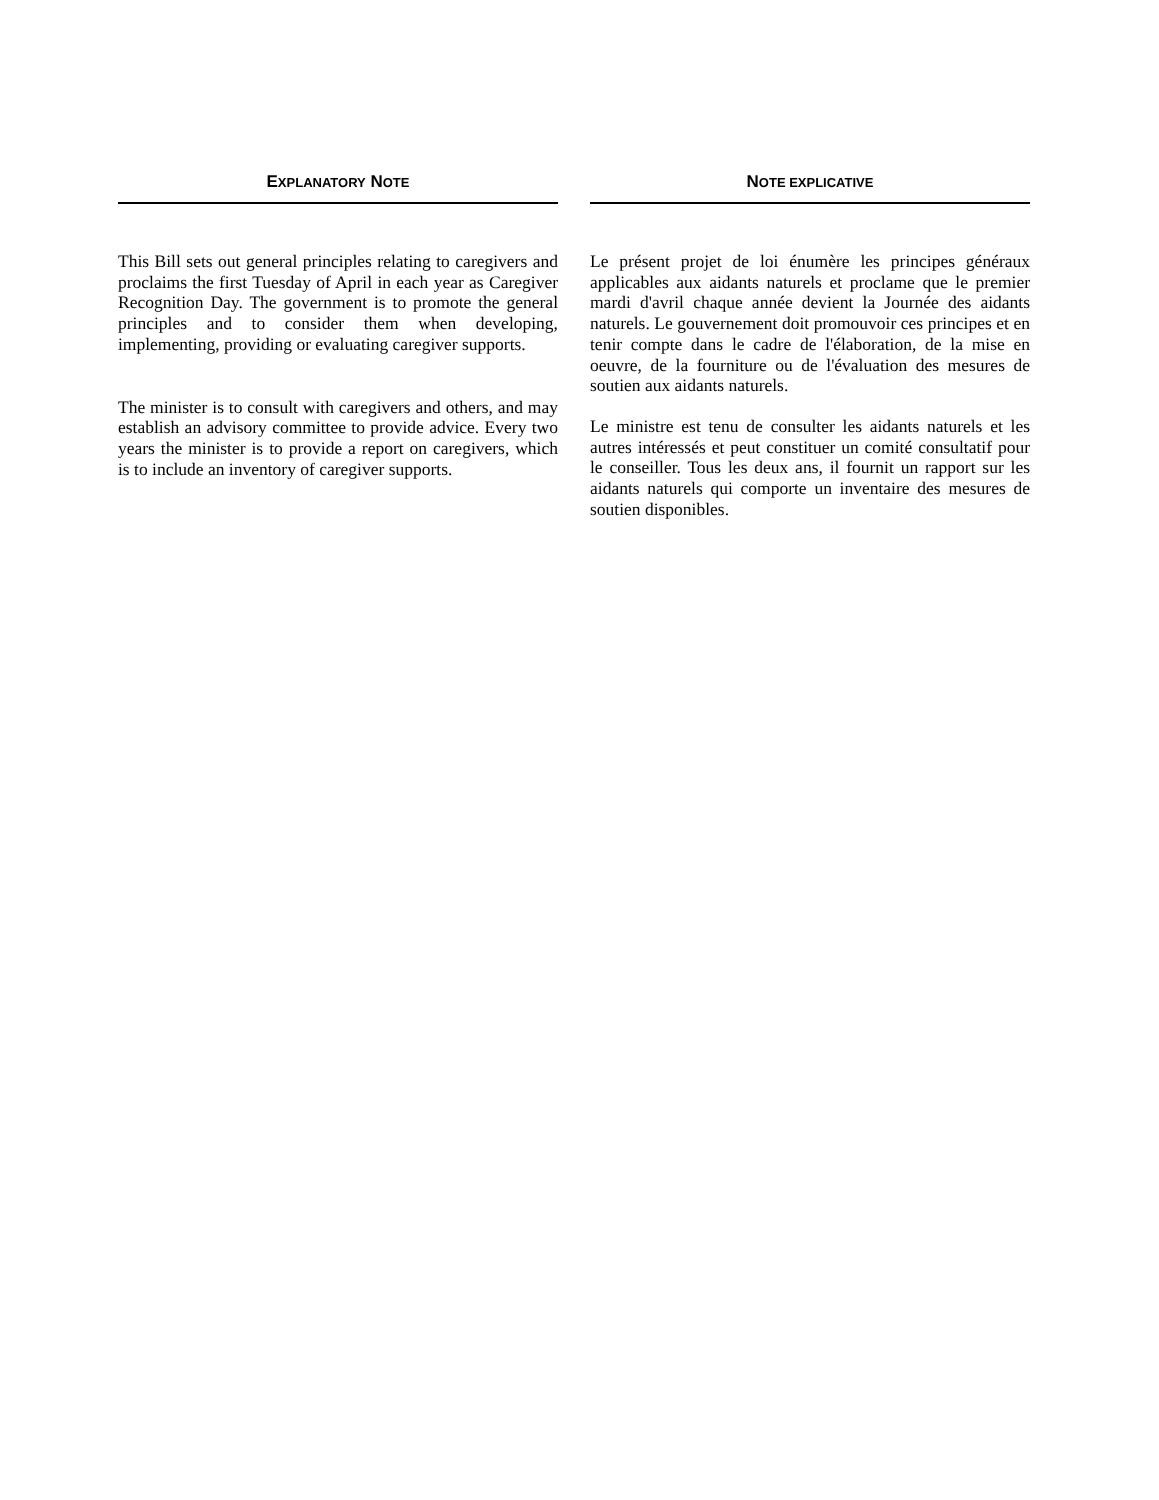EXPLANATORY NOTE
This Bill sets out general principles relating to caregivers and proclaims the first Tuesday of April in each year as Caregiver Recognition Day. The government is to promote the general principles and to consider them when developing, implementing, providing or evaluating caregiver supports.
The minister is to consult with caregivers and others, and may establish an advisory committee to provide advice. Every two years the minister is to provide a report on caregivers, which is to include an inventory of caregiver supports.
NOTE EXPLICATIVE
Le présent projet de loi énumère les principes généraux applicables aux aidants naturels et proclame que le premier mardi d'avril chaque année devient la Journée des aidants naturels. Le gouvernement doit promouvoir ces principes et en tenir compte dans le cadre de l'élaboration, de la mise en oeuvre, de la fourniture ou de l'évaluation des mesures de soutien aux aidants naturels.
Le ministre est tenu de consulter les aidants naturels et les autres intéressés et peut constituer un comité consultatif pour le conseiller. Tous les deux ans, il fournit un rapport sur les aidants naturels qui comporte un inventaire des mesures de soutien disponibles.